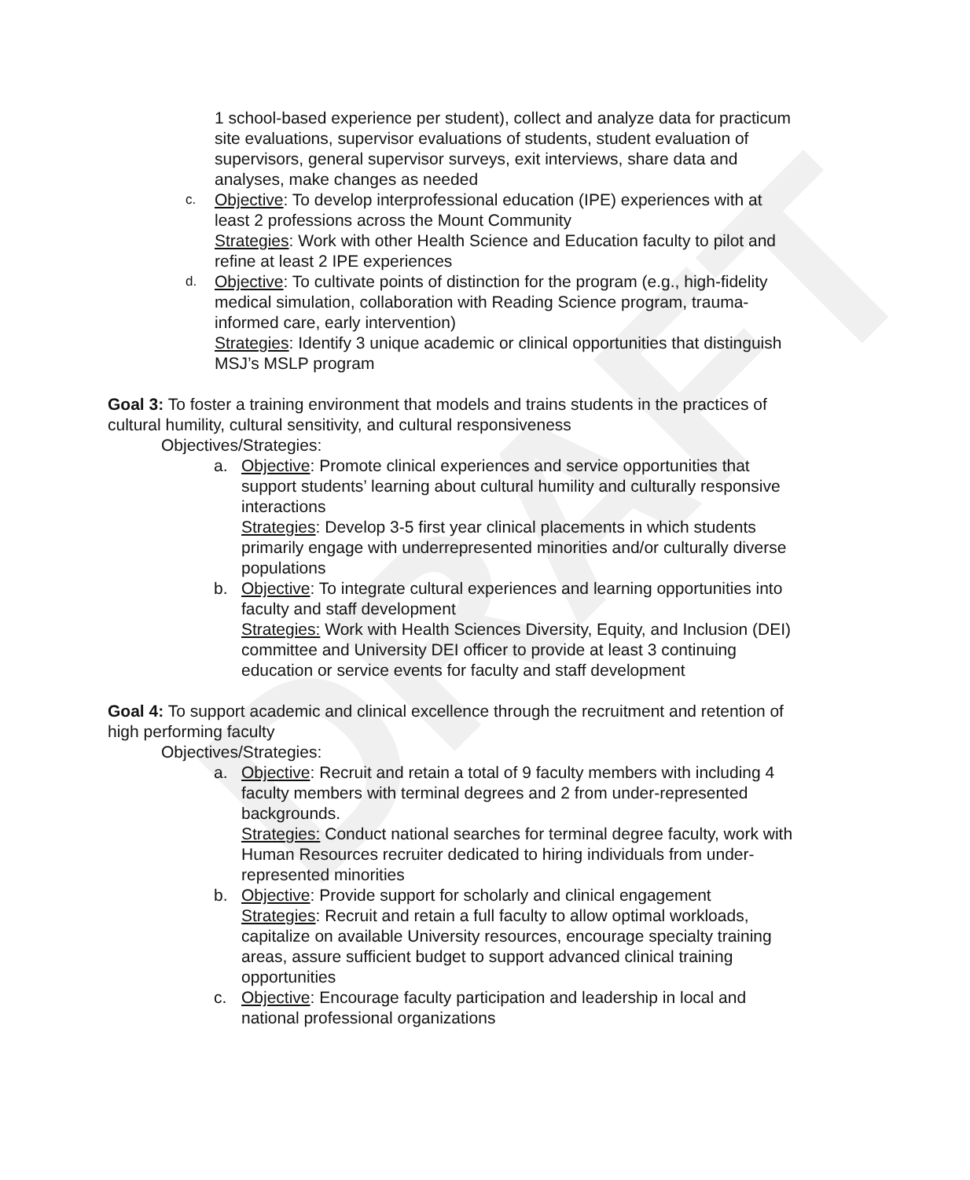DRAFT
1 school-based experience per student), collect and analyze data for practicum site evaluations, supervisor evaluations of students, student evaluation of supervisors, general supervisor surveys, exit interviews, share data and analyses, make changes as needed
c.
Objective: To develop interprofessional education (IPE) experiences with at least 2 professions across the Mount Community
Strategies: Work with other Health Science and Education faculty to pilot and refine at least 2 IPE experiences
d.
Objective: To cultivate points of distinction for the program (e.g., high-fidelity medical simulation, collaboration with Reading Science program, trauma-informed care, early intervention)
Strategies: Identify 3 unique academic or clinical opportunities that distinguish MSJ’s MSLP program
Goal 3: To foster a training environment that models and trains students in the practices of cultural humility, cultural sensitivity, and cultural responsiveness
Objectives/Strategies:
a. Objective: Promote clinical experiences and service opportunities that support students’ learning about cultural humility and culturally responsive interactions
Strategies: Develop 3-5 first year clinical placements in which students primarily engage with underrepresented minorities and/or culturally diverse populations
b. Objective: To integrate cultural experiences and learning opportunities into faculty and staff development
Strategies: Work with Health Sciences Diversity, Equity, and Inclusion (DEI) committee and University DEI officer to provide at least 3 continuing education or service events for faculty and staff development
Goal 4: To support academic and clinical excellence through the recruitment and retention of high performing faculty
Objectives/Strategies:
a. Objective: Recruit and retain a total of 9 faculty members with including 4 faculty members with terminal degrees and 2 from under-represented backgrounds.
Strategies: Conduct national searches for terminal degree faculty, work with Human Resources recruiter dedicated to hiring individuals from under-represented minorities
b. Objective: Provide support for scholarly and clinical engagement
Strategies: Recruit and retain a full faculty to allow optimal workloads, capitalize on available University resources, encourage specialty training areas, assure sufficient budget to support advanced clinical training opportunities
c. Objective: Encourage faculty participation and leadership in local and national professional organizations